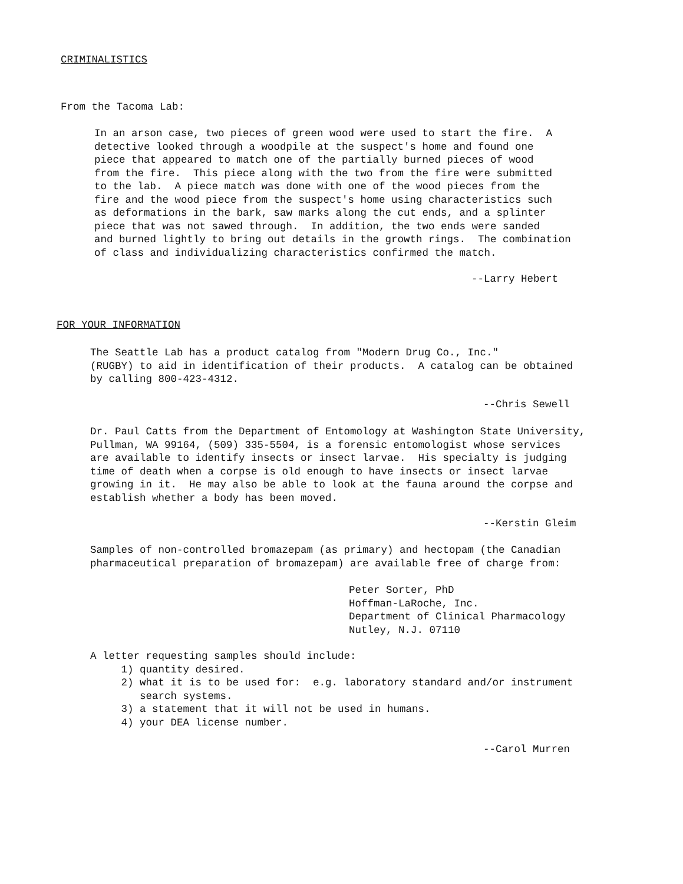CRIMINALISTICS
From the Tacoma Lab:
In an arson case, two pieces of green wood were used to start the fire. A detective looked through a woodpile at the suspect's home and found one piece that appeared to match one of the partially burned pieces of wood from the fire. This piece along with the two from the fire were submitted to the lab. A piece match was done with one of the wood pieces from the fire and the wood piece from the suspect's home using characteristics such as deformations in the bark, saw marks along the cut ends, and a splinter piece that was not sawed through. In addition, the two ends were sanded and burned lightly to bring out details in the growth rings. The combination of class and individualizing characteristics confirmed the match.
--Larry Hebert
FOR YOUR INFORMATION
The Seattle Lab has a product catalog from "Modern Drug Co., Inc." (RUGBY) to aid in identification of their products. A catalog can be obtained by calling 800-423-4312.
--Chris Sewell
Dr. Paul Catts from the Department of Entomology at Washington State University, Pullman, WA 99164, (509) 335-5504, is a forensic entomologist whose services are available to identify insects or insect larvae. His specialty is judging time of death when a corpse is old enough to have insects or insect larvae growing in it. He may also be able to look at the fauna around the corpse and establish whether a body has been moved.
--Kerstin Gleim
Samples of non-controlled bromazepam (as primary) and hectopam (the Canadian pharmaceutical preparation of bromazepam) are available free of charge from:
Peter Sorter, PhD Hoffman-LaRoche, Inc. Department of Clinical Pharmacology Nutley, N.J. 07110
A letter requesting samples should include: 1) quantity desired. 2) what it is to be used for: e.g. laboratory standard and/or instrument search systems. 3) a statement that it will not be used in humans. 4) your DEA license number.
--Carol Murren